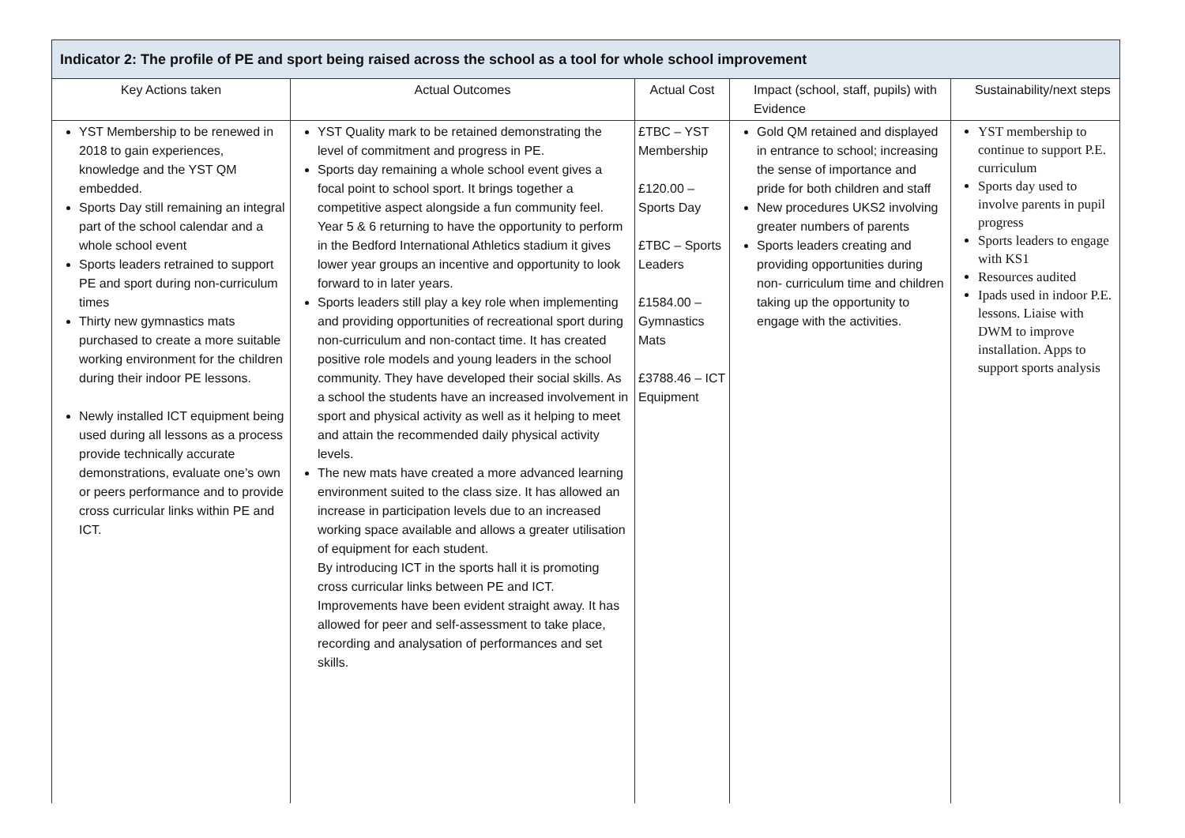| Indicator 2: The profile of PE and sport being raised across the school as a tool for whole school improvement | | | | |
| --- | --- | --- | --- | --- |
| Key Actions taken | Actual Outcomes | Actual Cost | Impact (school, staff, pupils) with Evidence | Sustainability/next steps |
| YST Membership to be renewed in 2018 to gain experiences, knowledge and the YST QM embedded. Sports Day still remaining an integral part of the school calendar and a whole school event Sports leaders retrained to support PE and sport during non-curriculum times Thirty new gymnastics mats purchased to create a more suitable working environment for the children during their indoor PE lessons. Newly installed ICT equipment being used during all lessons as a process provide technically accurate demonstrations, evaluate one’s own or peers performance and to provide cross curricular links within PE and ICT. | YST Quality mark to be retained demonstrating the level of commitment and progress in PE. Sports day remaining a whole school event gives a focal point to school sport. It brings together a competitive aspect alongside a fun community feel. Year 5 & 6 returning to have the opportunity to perform in the Bedford International Athletics stadium it gives lower year groups an incentive and opportunity to look forward to in later years. Sports leaders still play a key role when implementing and providing opportunities of recreational sport during non-curriculum and non-contact time. It has created positive role models and young leaders in the school community. They have developed their social skills. As a school the students have an increased involvement in sport and physical activity as well as it helping to meet and attain the recommended daily physical activity levels. The new mats have created a more advanced learning environment suited to the class size. It has allowed an increase in participation levels due to an increased working space available and allows a greater utilisation of equipment for each student. By introducing ICT in the sports hall it is promoting cross curricular links between PE and ICT. Improvements have been evident straight away. It has allowed for peer and self-assessment to take place, recording and analysation of performances and set skills. | £TBC – YST Membership £120.00 – Sports Day £TBC – Sports Leaders £1584.00 – Gymnastics Mats £3788.46 – ICT Equipment | Gold QM retained and displayed in entrance to school; increasing the sense of importance and pride for both children and staff New procedures UKS2 involving greater numbers of parents Sports leaders creating and providing opportunities during non- curriculum time and children taking up the opportunity to engage with the activities. | YST membership to continue to support P.E. curriculum Sports day used to involve parents in pupil progress Sports leaders to engage with KS1 Resources audited Ipads used in indoor P.E. lessons. Liaise with DWM to improve installation. Apps to support sports analysis |